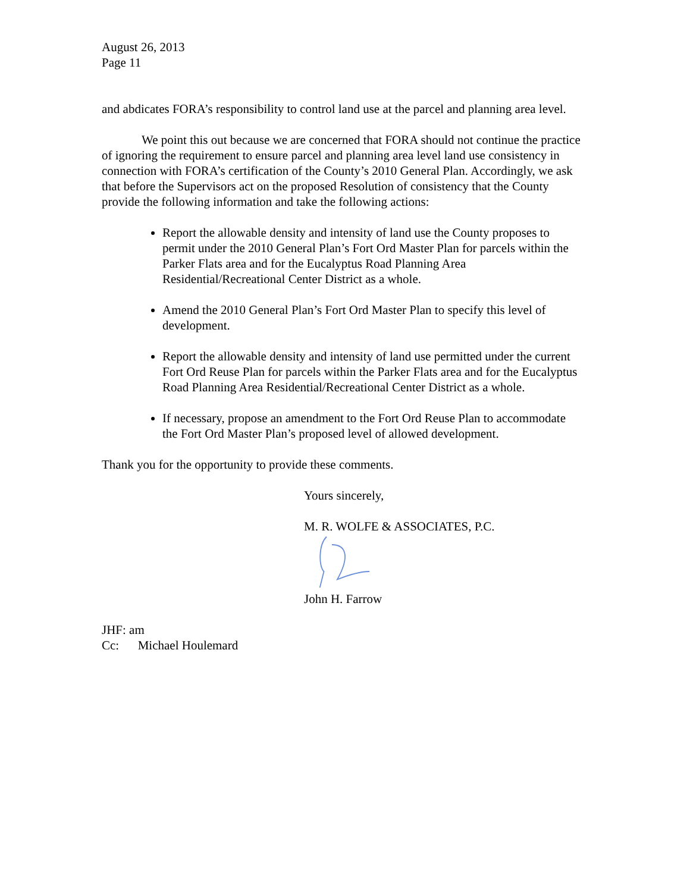August 26, 2013
Page 11
and abdicates FORA’s responsibility to control land use at the parcel and planning area level.
We point this out because we are concerned that FORA should not continue the practice of ignoring the requirement to ensure parcel and planning area level land use consistency in connection with FORA’s certification of the County’s 2010 General Plan. Accordingly, we ask that before the Supervisors act on the proposed Resolution of consistency that the County provide the following information and take the following actions:
Report the allowable density and intensity of land use the County proposes to permit under the 2010 General Plan’s Fort Ord Master Plan for parcels within the Parker Flats area and for the Eucalyptus Road Planning Area Residential/Recreational Center District as a whole.
Amend the 2010 General Plan’s Fort Ord Master Plan to specify this level of development.
Report the allowable density and intensity of land use permitted under the current Fort Ord Reuse Plan for parcels within the Parker Flats area and for the Eucalyptus Road Planning Area Residential/Recreational Center District as a whole.
If necessary, propose an amendment to the Fort Ord Reuse Plan to accommodate the Fort Ord Master Plan’s proposed level of allowed development.
Thank you for the opportunity to provide these comments.
Yours sincerely,
M. R. WOLFE & ASSOCIATES, P.C.
John H. Farrow
JHF: am
Cc: Michael Houlemard